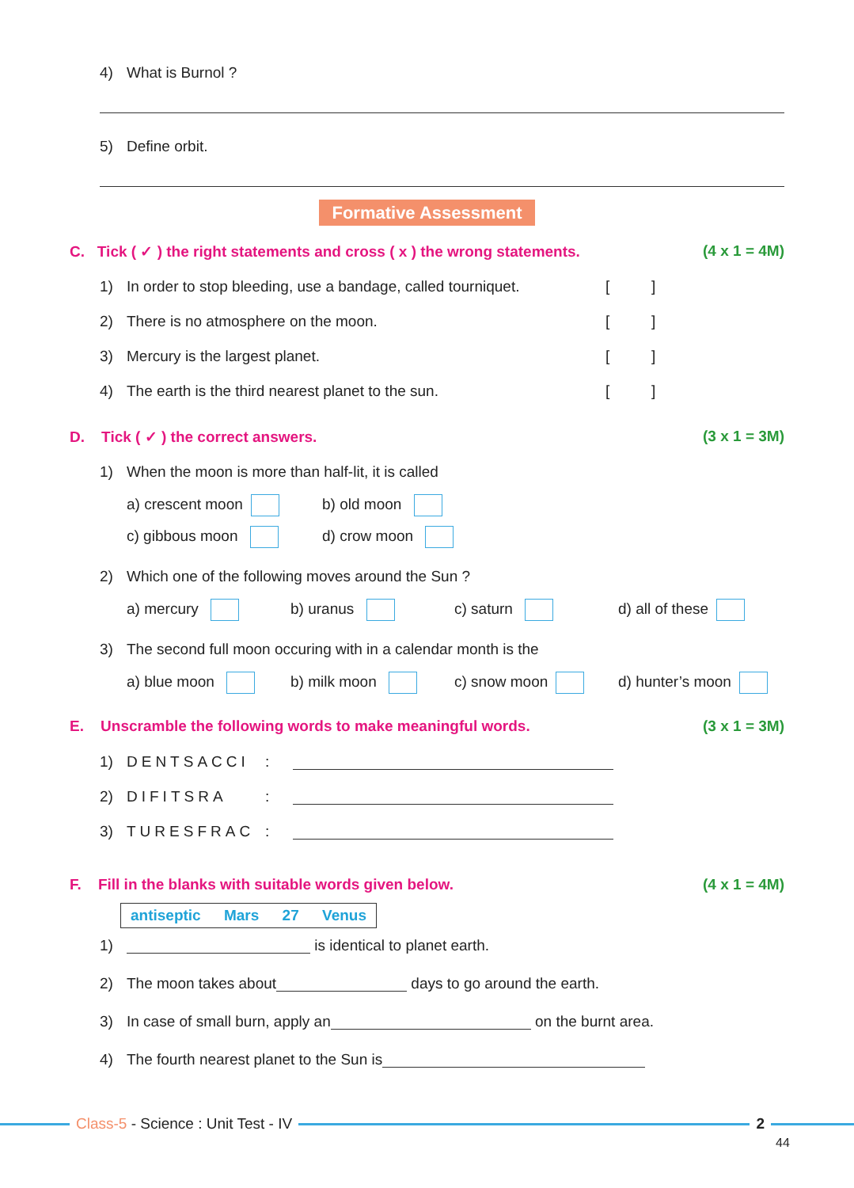4) What is Burnol ?
5) Define orbit.
Formative Assessment
C. Tick ( ✓ ) the right statements and cross ( x ) the wrong statements. (4 x 1 = 4M)
1) In order to stop bleeding, use a bandage, called tourniquet. [ ]
2) There is no atmosphere on the moon. [ ]
3) Mercury is the largest planet. [ ]
4) The earth is the third nearest planet to the sun. [ ]
D. Tick ( ✓ ) the correct answers. (3 x 1 = 3M)
1) When the moon is more than half-lit, it is called
a) crescent moon b) old moon
c) gibbous moon d) crow moon
2) Which one of the following moves around the Sun ?
a) mercury b) uranus c) saturn d) all of these
3) The second full moon occuring with in a calendar month is the
a) blue moon b) milk moon c) snow moon d) hunter’s moon
E. Unscramble the following words to make meaningful words. (3 x 1 = 3M)
1) DENTSACCI:
2) DIFITSRA:
3) TURESFRAC:
F. Fill in the blanks with suitable words given below. (4 x 1 = 4M)
antiseptic Mars 27 Venus
1) is identical to planet earth.
2) The moon takes about days to go around the earth.
3) In case of small burn, apply an on the burnt area.
4) The fourth nearest planet to the Sun is
Class-5 - Science : Unit Test - IV
2
44